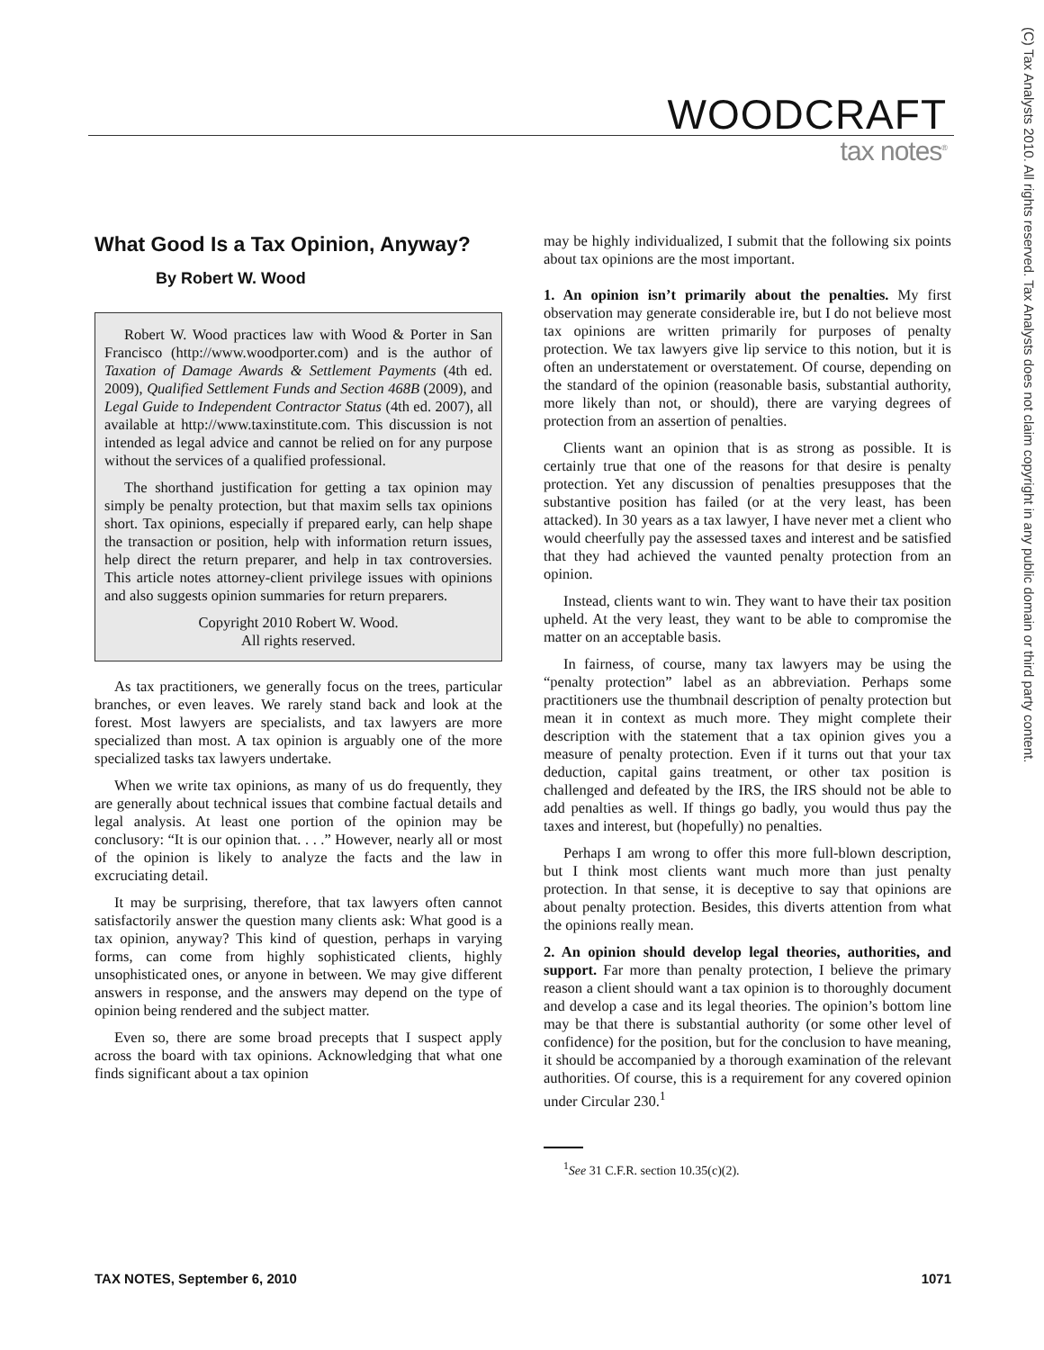(C) Tax Analysts 2010. All rights reserved. Tax Analysts does not claim copyright in any public domain or third party content.
WOODCRAFT
tax notes<sup>®</sup>
What Good Is a Tax Opinion, Anyway?
By Robert W. Wood
Robert W. Wood practices law with Wood & Porter in San Francisco (http://www.woodporter.com) and is the author of Taxation of Damage Awards & Settlement Payments (4th ed. 2009), Qualified Settlement Funds and Section 468B (2009), and Legal Guide to Independent Contractor Status (4th ed. 2007), all available at http://www.taxinstitute.com. This discussion is not intended as legal advice and cannot be relied on for any purpose without the services of a qualified professional.
The shorthand justification for getting a tax opinion may simply be penalty protection, but that maxim sells tax opinions short. Tax opinions, especially if prepared early, can help shape the transaction or position, help with information return issues, help direct the return preparer, and help in tax controversies. This article notes attorney-client privilege issues with opinions and also suggests opinion summaries for return preparers.
Copyright 2010 Robert W. Wood.
All rights reserved.
As tax practitioners, we generally focus on the trees, particular branches, or even leaves. We rarely stand back and look at the forest. Most lawyers are specialists, and tax lawyers are more specialized than most. A tax opinion is arguably one of the more specialized tasks tax lawyers undertake.
When we write tax opinions, as many of us do frequently, they are generally about technical issues that combine factual details and legal analysis. At least one portion of the opinion may be conclusory: “It is our opinion that. . . .” However, nearly all or most of the opinion is likely to analyze the facts and the law in excruciating detail.
It may be surprising, therefore, that tax lawyers often cannot satisfactorily answer the question many clients ask: What good is a tax opinion, anyway? This kind of question, perhaps in varying forms, can come from highly sophisticated clients, highly unsophisticated ones, or anyone in between. We may give different answers in response, and the answers may depend on the type of opinion being rendered and the subject matter.
Even so, there are some broad precepts that I suspect apply across the board with tax opinions. Acknowledging that what one finds significant about a tax opinion
may be highly individualized, I submit that the following six points about tax opinions are the most important.
1. An opinion isn’t primarily about the penalties. My first observation may generate considerable ire, but I do not believe most tax opinions are written primarily for purposes of penalty protection. We tax lawyers give lip service to this notion, but it is often an understatement or overstatement. Of course, depending on the standard of the opinion (reasonable basis, substantial authority, more likely than not, or should), there are varying degrees of protection from an assertion of penalties.
Clients want an opinion that is as strong as possible. It is certainly true that one of the reasons for that desire is penalty protection. Yet any discussion of penalties presupposes that the substantive position has failed (or at the very least, has been attacked). In 30 years as a tax lawyer, I have never met a client who would cheerfully pay the assessed taxes and interest and be satisfied that they had achieved the vaunted penalty protection from an opinion.
Instead, clients want to win. They want to have their tax position upheld. At the very least, they want to be able to compromise the matter on an acceptable basis.
In fairness, of course, many tax lawyers may be using the “penalty protection” label as an abbreviation. Perhaps some practitioners use the thumbnail description of penalty protection but mean it in context as much more. They might complete their description with the statement that a tax opinion gives you a measure of penalty protection. Even if it turns out that your tax deduction, capital gains treatment, or other tax position is challenged and defeated by the IRS, the IRS should not be able to add penalties as well. If things go badly, you would thus pay the taxes and interest, but (hopefully) no penalties.
Perhaps I am wrong to offer this more full-blown description, but I think most clients want much more than just penalty protection. In that sense, it is deceptive to say that opinions are about penalty protection. Besides, this diverts attention from what the opinions really mean.
2. An opinion should develop legal theories, authorities, and support. Far more than penalty protection, I believe the primary reason a client should want a tax opinion is to thoroughly document and develop a case and its legal theories. The opinion’s bottom line may be that there is substantial authority (or some other level of confidence) for the position, but for the conclusion to have meaning, it should be accompanied by a thorough examination of the relevant authorities. Of course, this is a requirement for any covered opinion under Circular 230.<sup>1</sup>
<sup>1</sup> See 31 C.F.R. section 10.35(c)(2).
TAX NOTES, September 6, 2010 1071